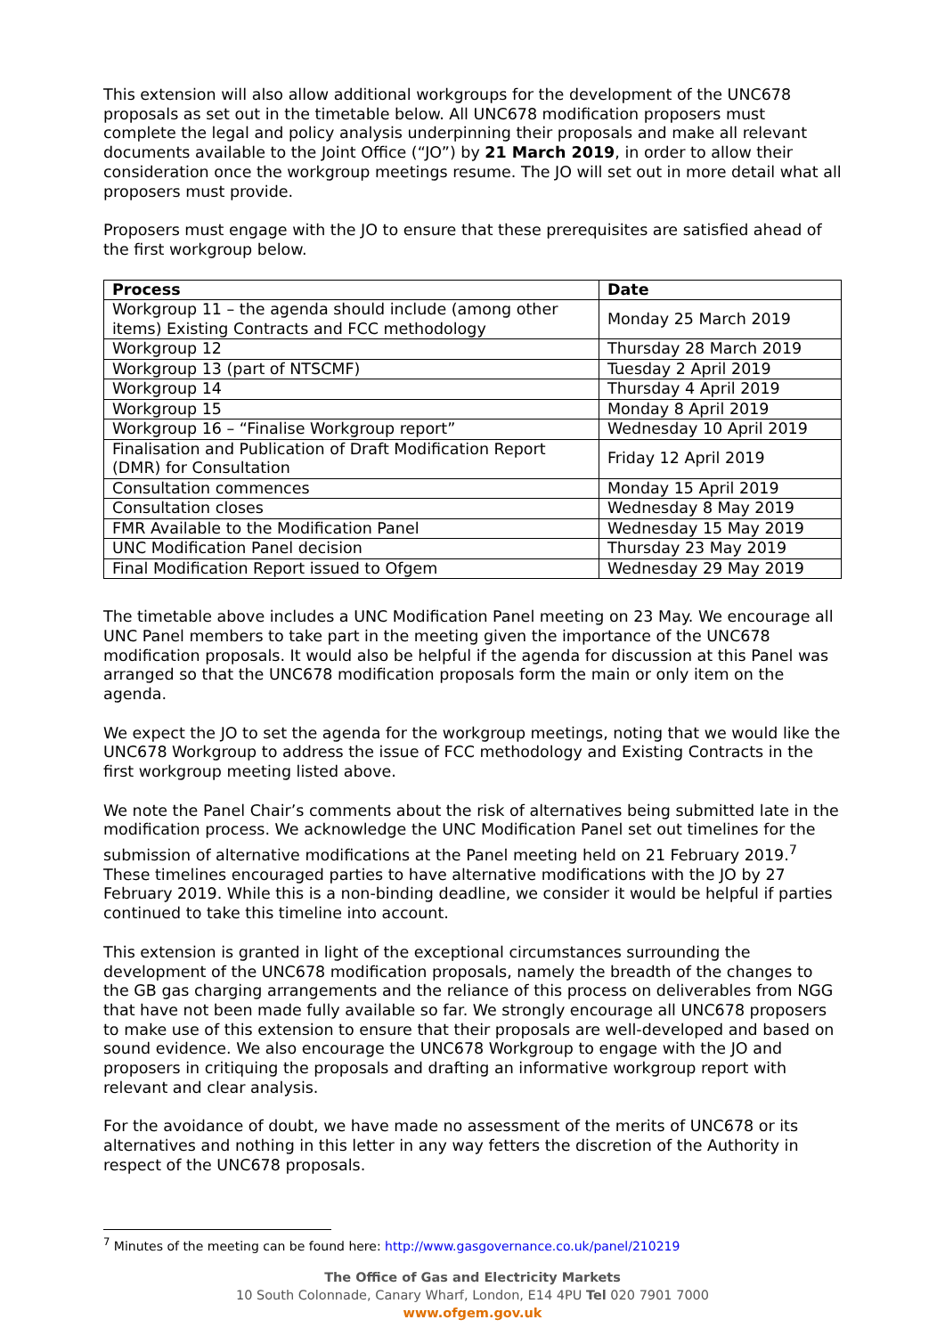This extension will also allow additional workgroups for the development of the UNC678 proposals as set out in the timetable below. All UNC678 modification proposers must complete the legal and policy analysis underpinning their proposals and make all relevant documents available to the Joint Office (“JO”) by 21 March 2019, in order to allow their consideration once the workgroup meetings resume. The JO will set out in more detail what all proposers must provide.
Proposers must engage with the JO to ensure that these prerequisites are satisfied ahead of the first workgroup below.
| Process | Date |
| --- | --- |
| Workgroup 11 – the agenda should include (among other items) Existing Contracts and FCC methodology | Monday 25 March 2019 |
| Workgroup 12 | Thursday 28 March 2019 |
| Workgroup 13 (part of NTSCMF) | Tuesday 2 April 2019 |
| Workgroup 14 | Thursday 4 April 2019 |
| Workgroup 15 | Monday 8 April 2019 |
| Workgroup 16 – “Finalise Workgroup report” | Wednesday 10 April 2019 |
| Finalisation and Publication of Draft Modification Report (DMR) for Consultation | Friday 12 April 2019 |
| Consultation commences | Monday 15 April 2019 |
| Consultation closes | Wednesday 8 May 2019 |
| FMR Available to the Modification Panel | Wednesday 15 May 2019 |
| UNC Modification Panel decision | Thursday 23 May 2019 |
| Final Modification Report issued to Ofgem | Wednesday 29 May 2019 |
The timetable above includes a UNC Modification Panel meeting on 23 May. We encourage all UNC Panel members to take part in the meeting given the importance of the UNC678 modification proposals. It would also be helpful if the agenda for discussion at this Panel was arranged so that the UNC678 modification proposals form the main or only item on the agenda.
We expect the JO to set the agenda for the workgroup meetings, noting that we would like the UNC678 Workgroup to address the issue of FCC methodology and Existing Contracts in the first workgroup meeting listed above.
We note the Panel Chair’s comments about the risk of alternatives being submitted late in the modification process. We acknowledge the UNC Modification Panel set out timelines for the submission of alternative modifications at the Panel meeting held on 21 February 2019.<sup>7</sup> These timelines encouraged parties to have alternative modifications with the JO by 27 February 2019. While this is a non-binding deadline, we consider it would be helpful if parties continued to take this timeline into account.
This extension is granted in light of the exceptional circumstances surrounding the development of the UNC678 modification proposals, namely the breadth of the changes to the GB gas charging arrangements and the reliance of this process on deliverables from NGG that have not been made fully available so far. We strongly encourage all UNC678 proposers to make use of this extension to ensure that their proposals are well-developed and based on sound evidence. We also encourage the UNC678 Workgroup to engage with the JO and proposers in critiquing the proposals and drafting an informative workgroup report with relevant and clear analysis.
For the avoidance of doubt, we have made no assessment of the merits of UNC678 or its alternatives and nothing in this letter in any way fetters the discretion of the Authority in respect of the UNC678 proposals.
<sup>7</sup> Minutes of the meeting can be found here: http://www.gasgovernance.co.uk/panel/210219
The Office of Gas and Electricity Markets
10 South Colonnade, Canary Wharf, London, E14 4PU Tel 020 7901 7000
www.ofgem.gov.uk